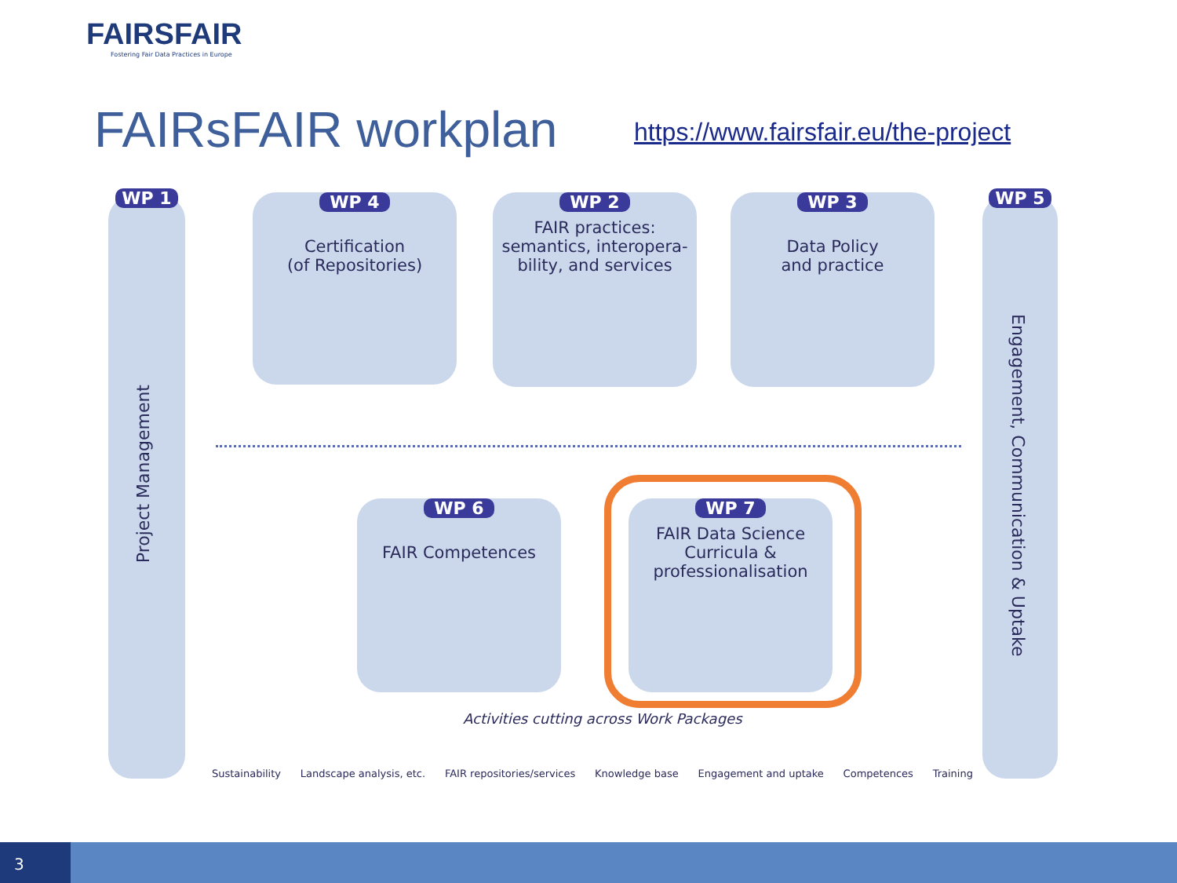FAIRSFAIR
Fostering Fair Data Practices in Europe
FAIRsFAIR workplan
https://www.fairsfair.eu/the-project
WP 1
Project Management
WP 5
Engagement, Communication & Uptake
WP 4
Certification
(of Repositories)
WP 2
FAIR practices:
semantics, interopera-
bility, and services
WP 3
Data Policy
and practice
WP 6
FAIR Competences
WP 7
FAIR Data Science
Curricula &
professionalisation
Activities cutting across Work Packages
Sustainability Landscape analysis, etc. FAIR repositories/services Knowledge base Engagement and uptake Competences Training
3